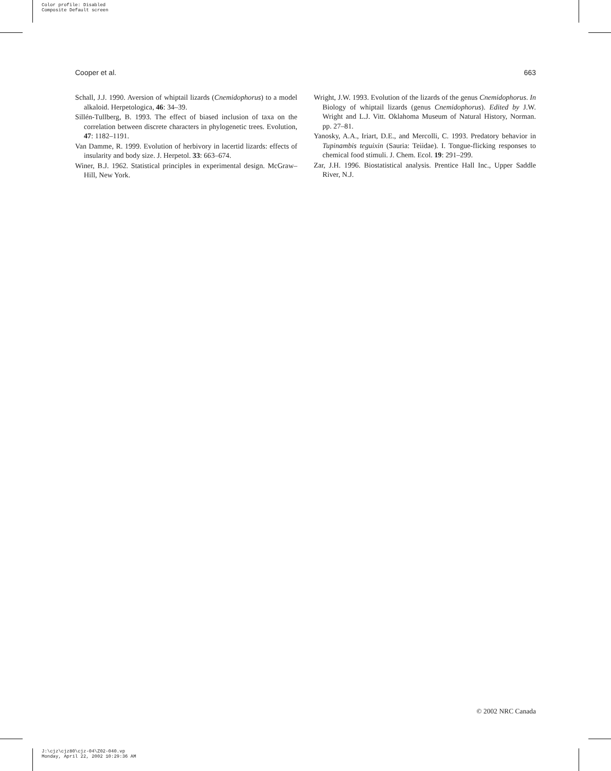Color profile: Disabled
Composite Default screen
Cooper et al. 663
Schall, J.J. 1990. Aversion of whiptail lizards (Cnemidophorus) to a model alkaloid. Herpetologica, 46: 34–39.
Sillén-Tullberg, B. 1993. The effect of biased inclusion of taxa on the correlation between discrete characters in phylogenetic trees. Evolution, 47: 1182–1191.
Van Damme, R. 1999. Evolution of herbivory in lacertid lizards: effects of insularity and body size. J. Herpetol. 33: 663–674.
Winer, B.J. 1962. Statistical principles in experimental design. McGraw–Hill, New York.
Wright, J.W. 1993. Evolution of the lizards of the genus Cnemidophorus. In Biology of whiptail lizards (genus Cnemidophorus). Edited by J.W. Wright and L.J. Vitt. Oklahoma Museum of Natural History, Norman. pp. 27–81.
Yanosky, A.A., Iriart, D.E., and Mercolli, C. 1993. Predatory behavior in Tupinambis teguixin (Sauria: Teiidae). I. Tongue-flicking responses to chemical food stimuli. J. Chem. Ecol. 19: 291–299.
Zar, J.H. 1996. Biostatistical analysis. Prentice Hall Inc., Upper Saddle River, N.J.
© 2002 NRC Canada
J:\cjz\cjz80\cjz-04\Z02-040.vp
Monday, April 22, 2002 10:29:36 AM